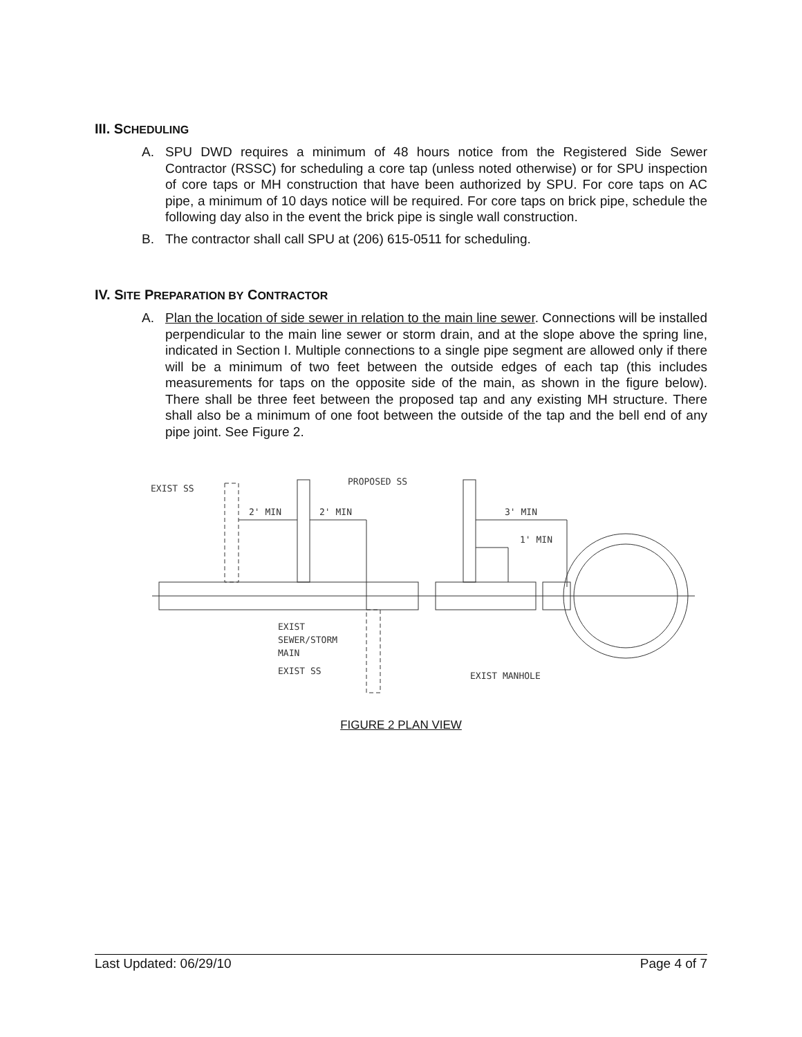III. SCHEDULING
A. SPU DWD requires a minimum of 48 hours notice from the Registered Side Sewer Contractor (RSSC) for scheduling a core tap (unless noted otherwise) or for SPU inspection of core taps or MH construction that have been authorized by SPU. For core taps on AC pipe, a minimum of 10 days notice will be required. For core taps on brick pipe, schedule the following day also in the event the brick pipe is single wall construction.
B. The contractor shall call SPU at (206) 615-0511 for scheduling.
IV. SITE PREPARATION BY CONTRACTOR
A. Plan the location of side sewer in relation to the main line sewer. Connections will be installed perpendicular to the main line sewer or storm drain, and at the slope above the spring line, indicated in Section I. Multiple connections to a single pipe segment are allowed only if there will be a minimum of two feet between the outside edges of each tap (this includes measurements for taps on the opposite side of the main, as shown in the figure below). There shall be three feet between the proposed tap and any existing MH structure. There shall also be a minimum of one foot between the outside of the tap and the bell end of any pipe joint. See Figure 2.
EXIST SS
PROPOSED SS
2' MIN
2' MIN
3' MIN
1' MIN
EXIST
SEWER/STORM
MAIN
EXIST SS
EXIST MANHOLE
FIGURE 2 PLAN VIEW
Last Updated: 06/29/10 Page 4 of 7